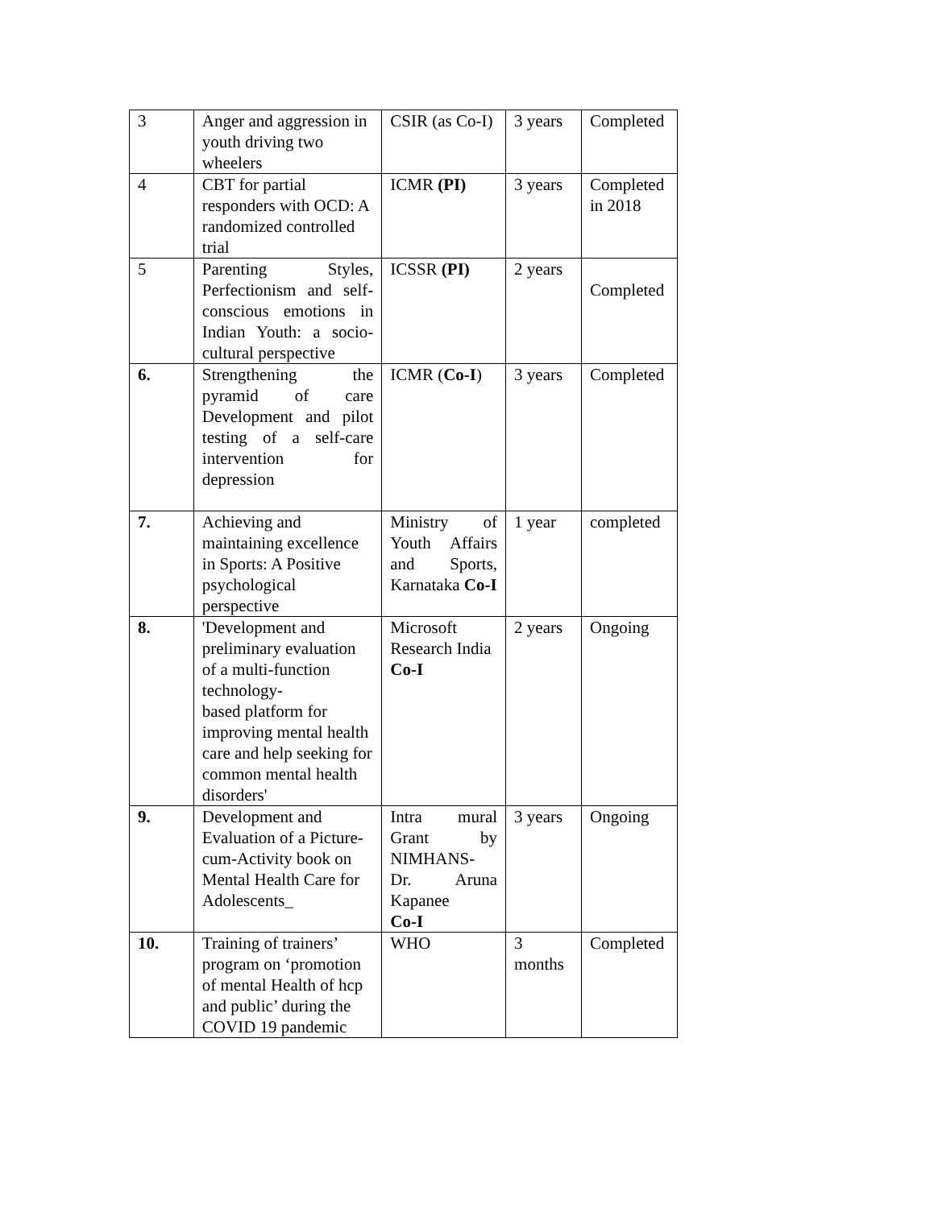| 3 | Anger and aggression in youth driving two wheelers | CSIR (as Co-I) | 3 years | Completed |
| 4 | CBT for partial responders with OCD: A randomized controlled trial | ICMR (PI) | 3 years | Completed in 2018 |
| 5 | Parenting Styles, Perfectionism and self-conscious emotions in Indian Youth: a socio-cultural perspective | ICSSR (PI) | 2 years | Completed |
| 6. | Strengthening the pyramid of care Development and pilot testing of a self-care intervention for depression | ICMR ( Co-I ) | 3 years | Completed |
| 7. | Achieving and maintaining excellence in Sports: A Positive psychological perspective | Ministry of Youth Affairs and Sports, Karnataka Co-I | 1 year | completed |
| 8. | 'Development and preliminary evaluation of a multi-function technology- based platform for improving mental health care and help seeking for common mental health disorders' | Microsoft Research India Co-I | 2 years | Ongoing |
| 9. | Development and Evaluation of a Picture-cum-Activity book on Mental Health Care for Adolescents_ | Intra mural Grant by NIMHANS- Dr. Aruna Kapanee Co-I | 3 years | Ongoing |
| 10. | Training of trainers’ program on ‘promotion of mental Health of hcp and public’ during the COVID 19 pandemic | WHO | 3 months | Completed |